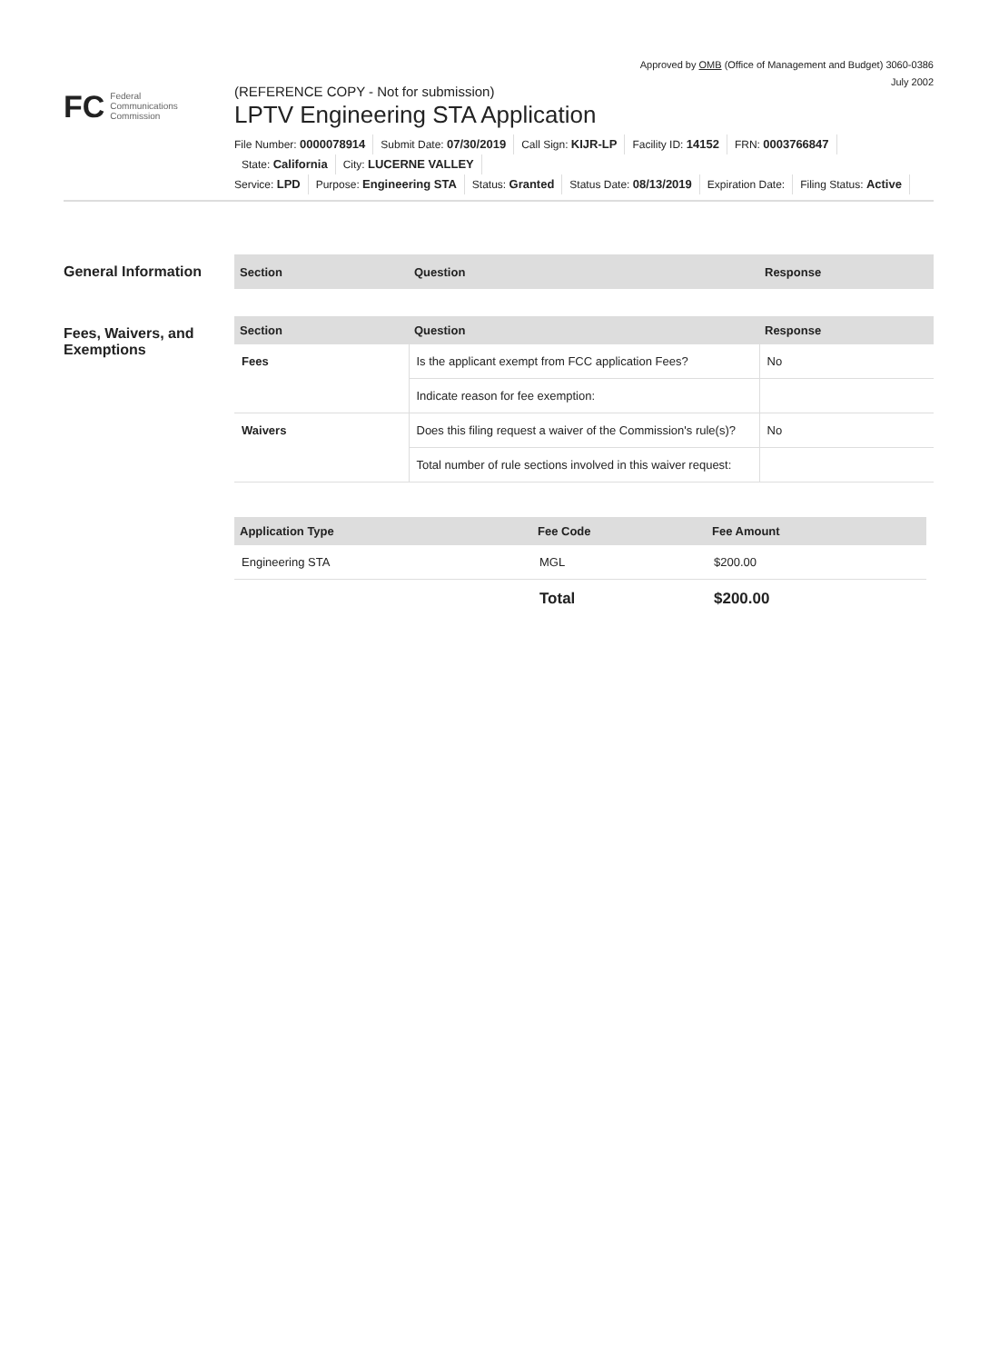Approved by OMB (Office of Management and Budget) 3060-0386
July 2002
FC
Federal
Communications
Commission
(REFERENCE COPY - Not for submission)
LPTV Engineering STA Application
File Number: 0000078914 Submit Date: 07/30/2019 Call Sign: KIJR-LP Facility ID: 14152 FRN: 0003766847 State: California City: LUCERNE VALLEY
Service: LPD Purpose: Engineering STA Status: Granted Status Date: 08/13/2019 Expiration Date: Filing Status: Active
General Information
| Section | Question | Response |
| --- | --- | --- |
Fees, Waivers, and Exemptions
| Section | Question | Response |
| --- | --- | --- |
| Fees | Is the applicant exempt from FCC application Fees? | No |
| | Indicate reason for fee exemption: | |
| Waivers | Does this filing request a waiver of the Commission's rule(s)? | No |
| | Total number of rule sections involved in this waiver request: | |
| Application Type | Fee Code | Fee Amount |
| --- | --- | --- |
| Engineering STA | MGL | $200.00 |
| | Total | $200.00 |